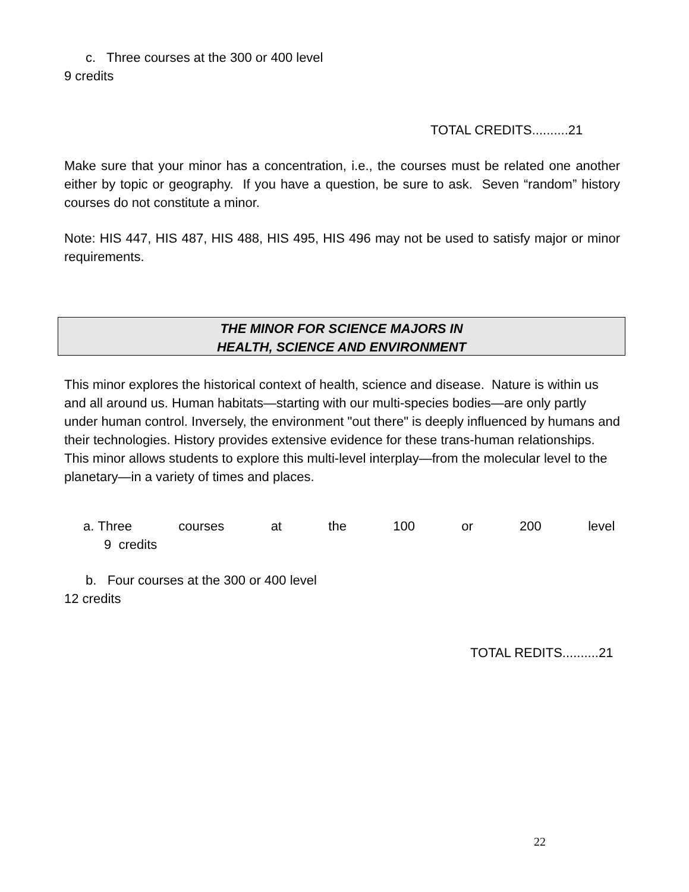c. Three courses at the 300 or 400 level
9 credits
TOTAL CREDITS..........21
Make sure that your minor has a concentration, i.e., the courses must be related one another either by topic or geography. If you have a question, be sure to ask. Seven “random” history courses do not constitute a minor.
Note: HIS 447, HIS 487, HIS 488, HIS 495, HIS 496 may not be used to satisfy major or minor requirements.
THE MINOR FOR SCIENCE MAJORS IN
HEALTH, SCIENCE AND ENVIRONMENT
This minor explores the historical context of health, science and disease. Nature is within us and all around us. Human habitats—starting with our multi-species bodies—are only partly under human control. Inversely, the environment "out there" is deeply influenced by humans and their technologies. History provides extensive evidence for these trans-human relationships. This minor allows students to explore this multi-level interplay—from the molecular level to the planetary—in a variety of times and places.
a. Three courses at the 100 or 200 level
9 credits
b. Four courses at the 300 or 400 level
12 credits
TOTAL REDITS..........21
22